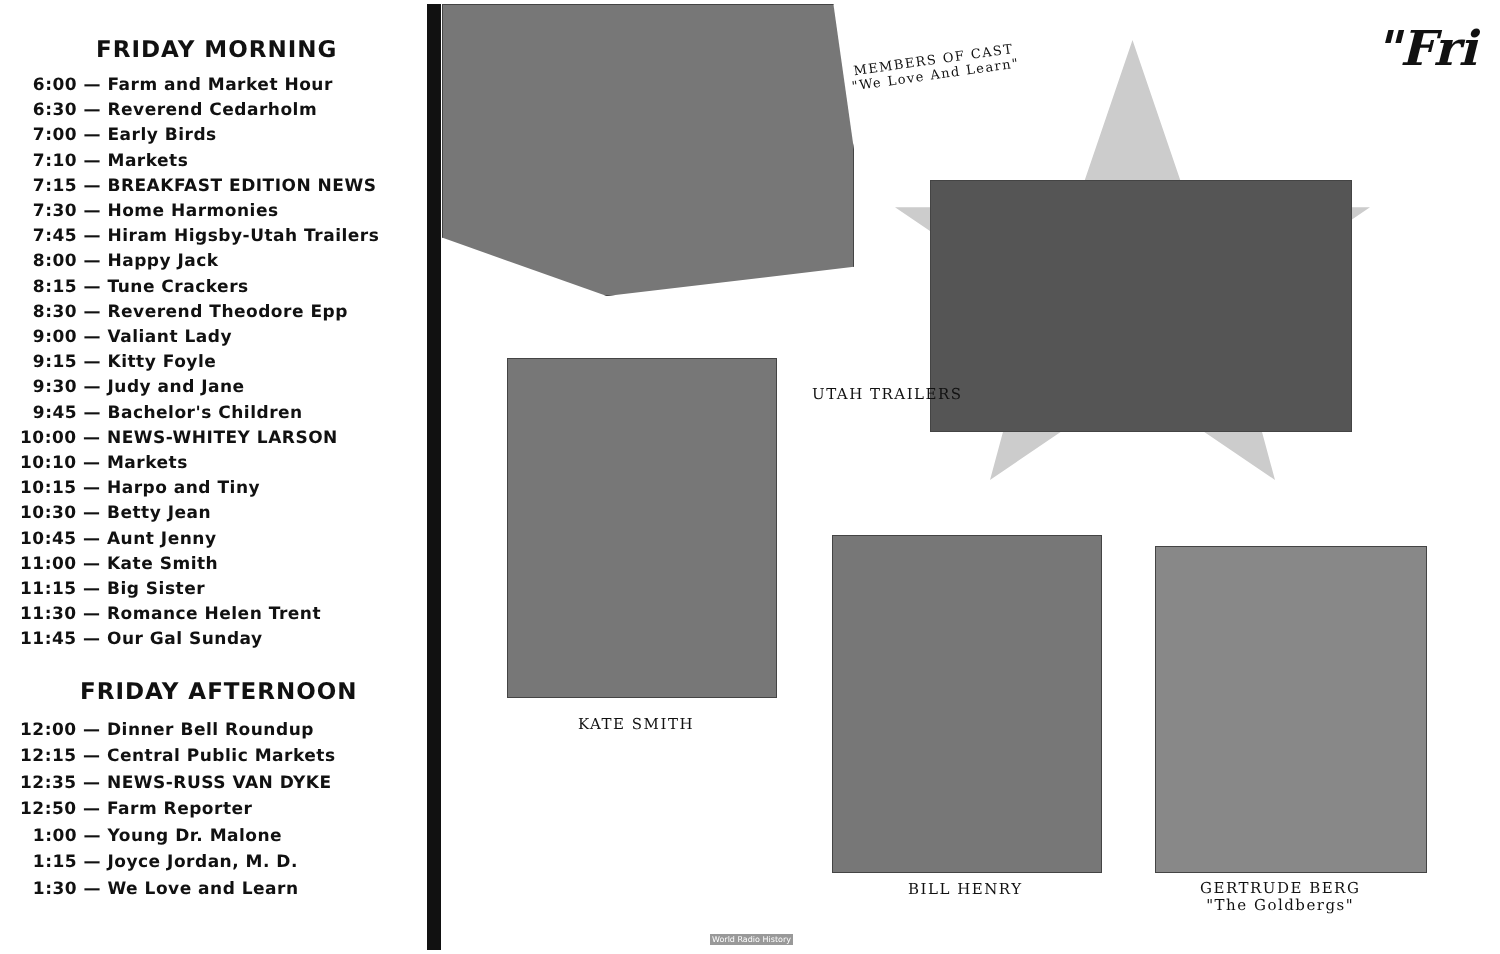FRIDAY MORNING
6:00 — Farm and Market Hour
6:30 — Reverend Cedarholm
7:00 — Early Birds
7:10 — Markets
7:15 — BREAKFAST EDITION NEWS
7:30 — Home Harmonies
7:45 — Hiram Higsby-Utah Trailers
8:00 — Happy Jack
8:15 — Tune Crackers
8:30 — Reverend Theodore Epp
9:00 — Valiant Lady
9:15 — Kitty Foyle
9:30 — Judy and Jane
9:45 — Bachelor's Children
10:00 — NEWS-WHITEY LARSON
10:10 — Markets
10:15 — Harpo and Tiny
10:30 — Betty Jean
10:45 — Aunt Jenny
11:00 — Kate Smith
11:15 — Big Sister
11:30 — Romance Helen Trent
11:45 — Our Gal Sunday
FRIDAY AFTERNOON
12:00 — Dinner Bell Roundup
12:15 — Central Public Markets
12:35 — NEWS-RUSS VAN DYKE
12:50 — Farm Reporter
1:00 — Young Dr. Malone
1:15 — Joyce Jordan, M. D.
1:30 — We Love and Learn
MEMBERS OF CAST
"We Love And Learn"
"Fri
UTAH TRAILERS
KATE SMITH
BILL HENRY
GERTRUDE BERG
"The Goldbergs"
World Radio History